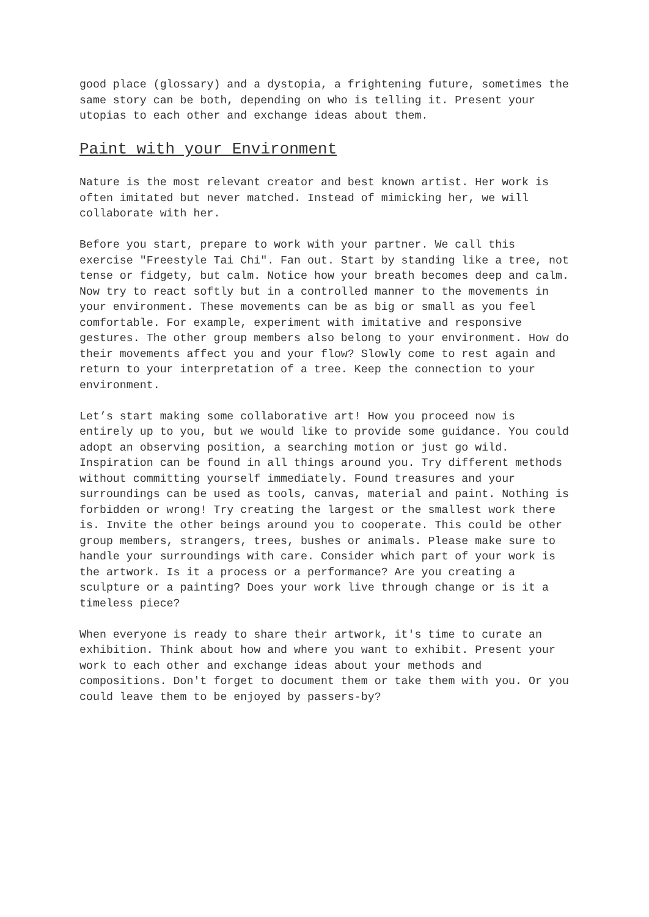good place (glossary) and a dystopia, a frightening future, sometimes the same story can be both, depending on who is telling it. Present your utopias to each other and exchange ideas about them.
Paint with your Environment
Nature is the most relevant creator and best known artist. Her work is often imitated but never matched. Instead of mimicking her, we will collaborate with her.
Before you start, prepare to work with your partner. We call this exercise "Freestyle Tai Chi". Fan out. Start by standing like a tree, not tense or fidgety, but calm. Notice how your breath becomes deep and calm. Now try to react softly but in a controlled manner to the movements in your environment. These movements can be as big or small as you feel comfortable. For example, experiment with imitative and responsive gestures. The other group members also belong to your environment. How do their movements affect you and your flow? Slowly come to rest again and return to your interpretation of a tree. Keep the connection to your environment.
Let’s start making some collaborative art! How you proceed now is entirely up to you, but we would like to provide some guidance. You could adopt an observing position, a searching motion or just go wild. Inspiration can be found in all things around you. Try different methods without committing yourself immediately. Found treasures and your surroundings can be used as tools, canvas, material and paint. Nothing is forbidden or wrong! Try creating the largest or the smallest work there is. Invite the other beings around you to cooperate. This could be other group members, strangers, trees, bushes or animals. Please make sure to handle your surroundings with care. Consider which part of your work is the artwork. Is it a process or a performance? Are you creating a sculpture or a painting? Does your work live through change or is it a timeless piece?
When everyone is ready to share their artwork, it's time to curate an exhibition. Think about how and where you want to exhibit. Present your work to each other and exchange ideas about your methods and compositions. Don't forget to document them or take them with you. Or you could leave them to be enjoyed by passers-by?